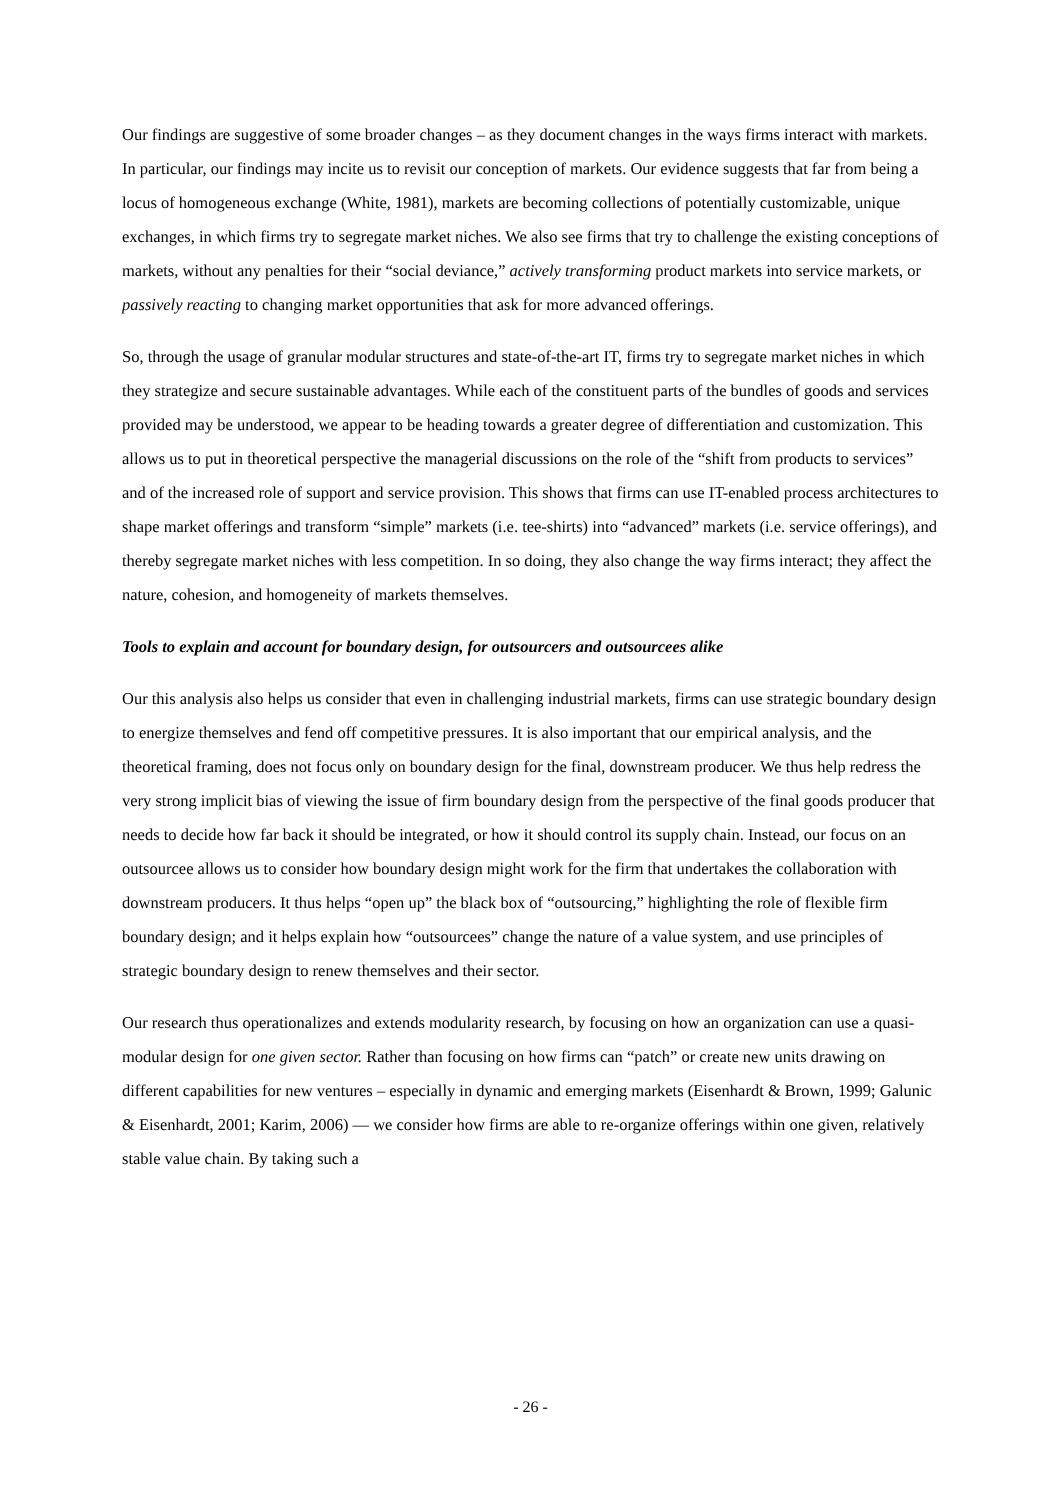Our findings are suggestive of some broader changes – as they document changes in the ways firms interact with markets. In particular, our findings may incite us to revisit our conception of markets. Our evidence suggests that far from being a locus of homogeneous exchange (White, 1981), markets are becoming collections of potentially customizable, unique exchanges, in which firms try to segregate market niches. We also see firms that try to challenge the existing conceptions of markets, without any penalties for their “social deviance,” actively transforming product markets into service markets, or passively reacting to changing market opportunities that ask for more advanced offerings.
So, through the usage of granular modular structures and state-of-the-art IT, firms try to segregate market niches in which they strategize and secure sustainable advantages. While each of the constituent parts of the bundles of goods and services provided may be understood, we appear to be heading towards a greater degree of differentiation and customization. This allows us to put in theoretical perspective the managerial discussions on the role of the “shift from products to services” and of the increased role of support and service provision. This shows that firms can use IT-enabled process architectures to shape market offerings and transform “simple” markets (i.e. tee-shirts) into “advanced” markets (i.e. service offerings), and thereby segregate market niches with less competition. In so doing, they also change the way firms interact; they affect the nature, cohesion, and homogeneity of markets themselves.
Tools to explain and account for boundary design, for outsourcers and outsourcees alike
Our this analysis also helps us consider that even in challenging industrial markets, firms can use strategic boundary design to energize themselves and fend off competitive pressures. It is also important that our empirical analysis, and the theoretical framing, does not focus only on boundary design for the final, downstream producer. We thus help redress the very strong implicit bias of viewing the issue of firm boundary design from the perspective of the final goods producer that needs to decide how far back it should be integrated, or how it should control its supply chain. Instead, our focus on an outsourcee allows us to consider how boundary design might work for the firm that undertakes the collaboration with downstream producers. It thus helps “open up” the black box of “outsourcing,” highlighting the role of flexible firm boundary design; and it helps explain how “outsourcees” change the nature of a value system, and use principles of strategic boundary design to renew themselves and their sector.
Our research thus operationalizes and extends modularity research, by focusing on how an organization can use a quasi-modular design for one given sector. Rather than focusing on how firms can “patch” or create new units drawing on different capabilities for new ventures – especially in dynamic and emerging markets (Eisenhardt & Brown, 1999; Galunic & Eisenhardt, 2001; Karim, 2006) — we consider how firms are able to re-organize offerings within one given, relatively stable value chain. By taking such a
- 26 -